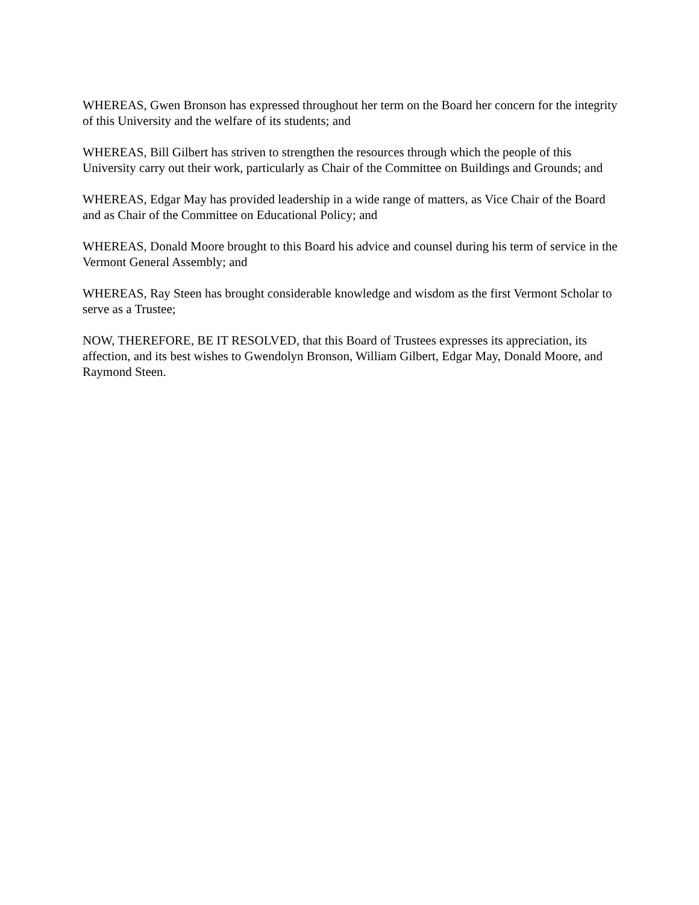WHEREAS, Gwen Bronson has expressed throughout her term on the Board her concern for the integrity of this University and the welfare of its students; and
WHEREAS, Bill Gilbert has striven to strengthen the resources through which the people of this University carry out their work, particularly as Chair of the Committee on Buildings and Grounds; and
WHEREAS, Edgar May has provided leadership in a wide range of matters, as Vice Chair of the Board and as Chair of the Committee on Educational Policy; and
WHEREAS, Donald Moore brought to this Board his advice and counsel during his term of service in the Vermont General Assembly; and
WHEREAS, Ray Steen has brought considerable knowledge and wisdom as the first Vermont Scholar to serve as a Trustee;
NOW, THEREFORE, BE IT RESOLVED, that this Board of Trustees expresses its appreciation, its affection, and its best wishes to Gwendolyn Bronson, William Gilbert, Edgar May, Donald Moore, and Raymond Steen.